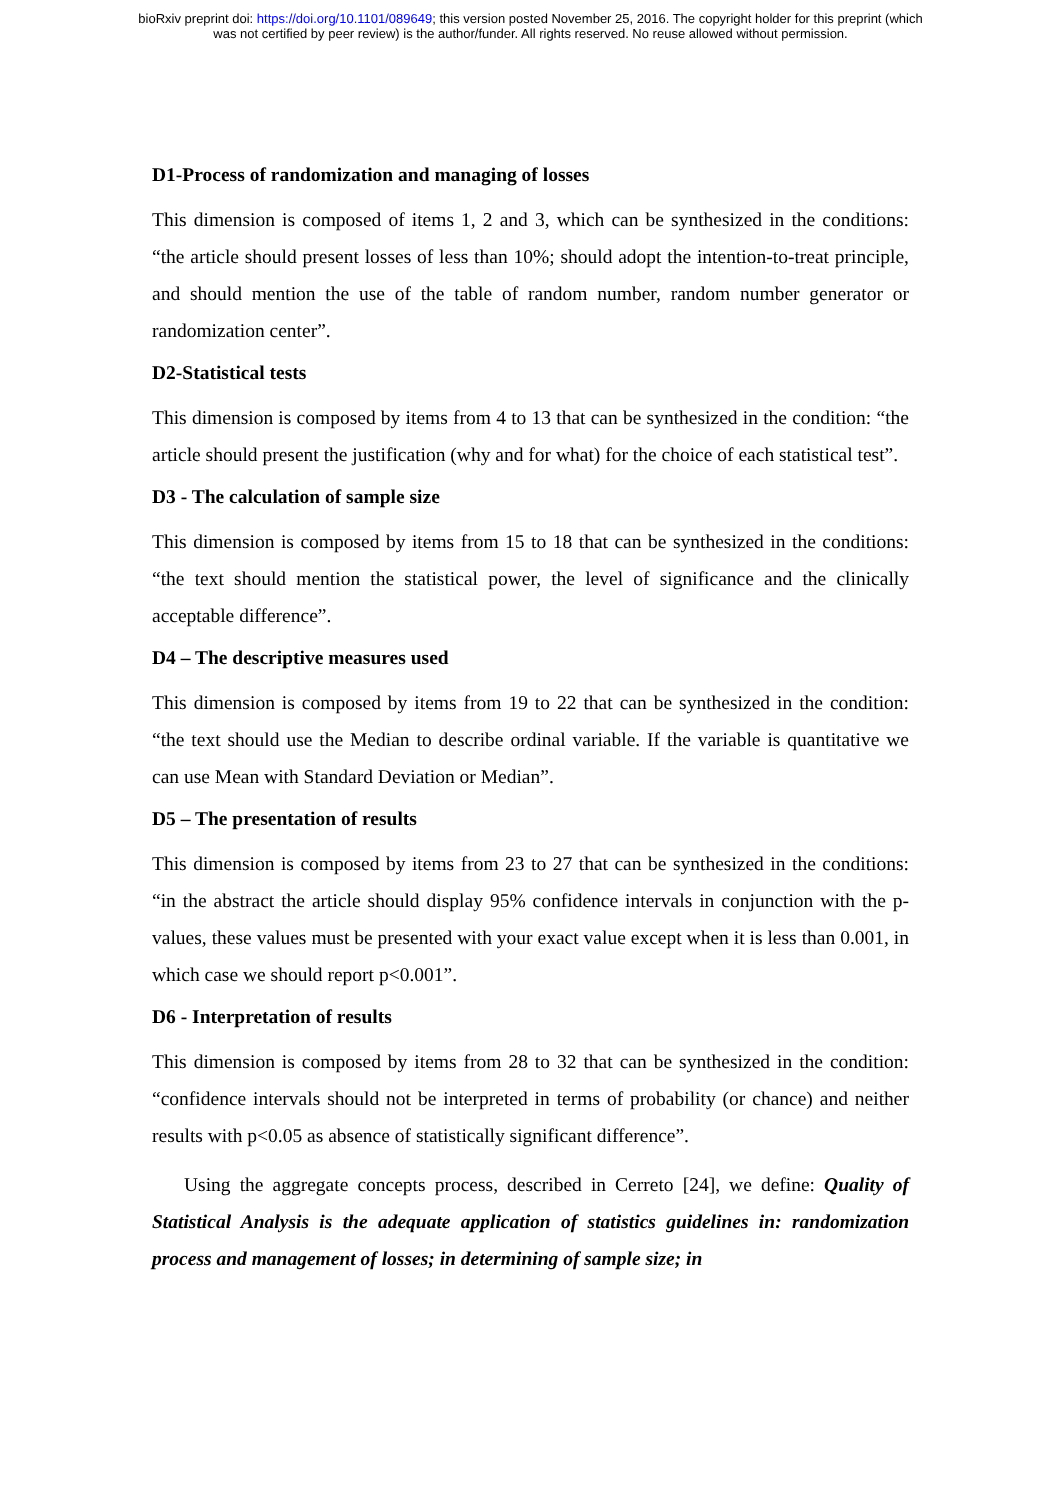bioRxiv preprint doi: https://doi.org/10.1101/089649; this version posted November 25, 2016. The copyright holder for this preprint (which
was not certified by peer review) is the author/funder. All rights reserved. No reuse allowed without permission.
D1-Process of randomization and managing of losses
This dimension is composed of items 1, 2 and 3, which can be synthesized in the conditions: “the article should present losses of less than 10%; should adopt the intention-to-treat principle, and should mention the use of the table of random number, random number generator or randomization center”.
D2-Statistical tests
This dimension is composed by items from 4 to 13 that can be synthesized in the condition: “the article should present the justification (why and for what) for the choice of each statistical test”.
D3 - The calculation of sample size
This dimension is composed by items from 15 to 18 that can be synthesized in the conditions: “the text should mention the statistical power, the level of significance and the clinically acceptable difference”.
D4 – The descriptive measures used
This dimension is composed by items from 19 to 22 that can be synthesized in the condition: “the text should use the Median to describe ordinal variable. If the variable is quantitative we can use Mean with Standard Deviation or Median”.
D5 – The presentation of results
This dimension is composed by items from 23 to 27 that can be synthesized in the conditions: “in the abstract the article should display 95% confidence intervals in conjunction with the p-values, these values must be presented with your exact value except when it is less than 0.001, in which case we should report p<0.001”.
D6 - Interpretation of results
This dimension is composed by items from 28 to 32 that can be synthesized in the condition: “confidence intervals should not be interpreted in terms of probability (or chance) and neither results with p<0.05 as absence of statistically significant difference”.
Using the aggregate concepts process, described in Cerreto [24], we define: Quality of Statistical Analysis is the adequate application of statistics guidelines in: randomization process and management of losses; in determining of sample size; in